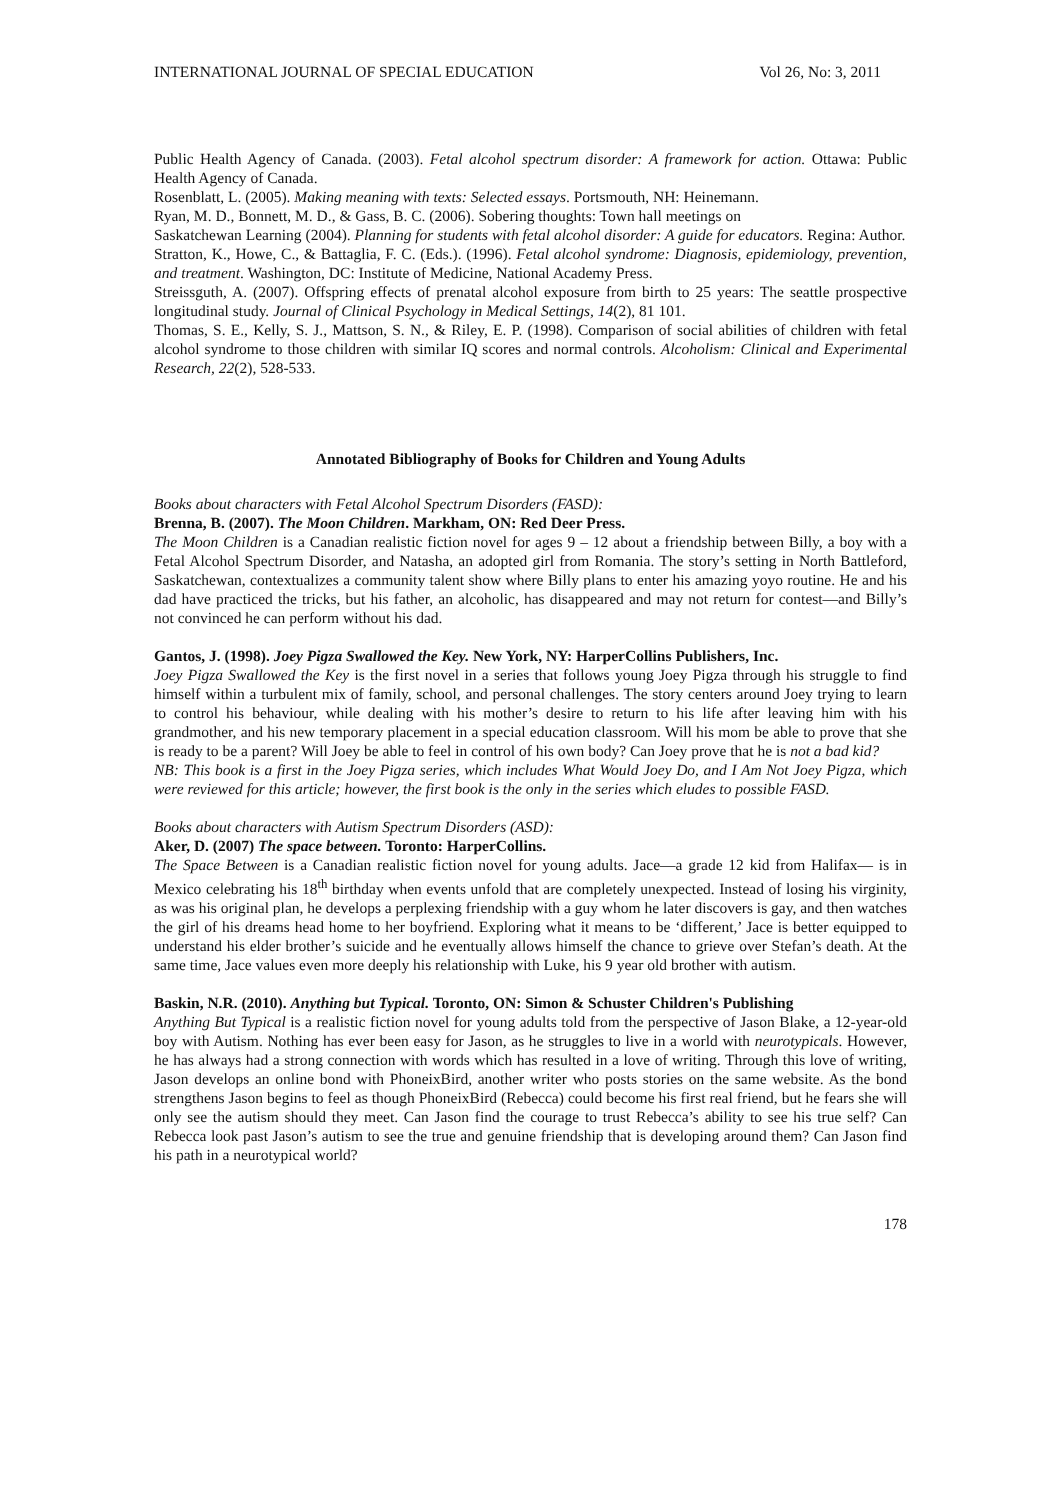INTERNATIONAL JOURNAL OF SPECIAL EDUCATION Vol 26, No: 3, 2011
Public Health Agency of Canada. (2003). Fetal alcohol spectrum disorder: A framework for action. Ottawa: Public Health Agency of Canada.
Rosenblatt, L. (2005). Making meaning with texts: Selected essays. Portsmouth, NH: Heinemann.
Ryan, M. D., Bonnett, M. D., & Gass, B. C. (2006). Sobering thoughts: Town hall meetings on
Saskatchewan Learning (2004). Planning for students with fetal alcohol disorder: A guide for educators. Regina: Author.
Stratton, K., Howe, C., & Battaglia, F. C. (Eds.). (1996). Fetal alcohol syndrome: Diagnosis, epidemiology, prevention, and treatment. Washington, DC: Institute of Medicine, National Academy Press.
Streissguth, A. (2007). Offspring effects of prenatal alcohol exposure from birth to 25 years: The seattle prospective longitudinal study. Journal of Clinical Psychology in Medical Settings, 14(2), 81 101.
Thomas, S. E., Kelly, S. J., Mattson, S. N., & Riley, E. P. (1998). Comparison of social abilities of children with fetal alcohol syndrome to those children with similar IQ scores and normal controls. Alcoholism: Clinical and Experimental Research, 22(2), 528-533.
Annotated Bibliography of Books for Children and Young Adults
Books about characters with Fetal Alcohol Spectrum Disorders (FASD):
Brenna, B. (2007). The Moon Children. Markham, ON: Red Deer Press.
The Moon Children is a Canadian realistic fiction novel for ages 9 – 12 about a friendship between Billy, a boy with a Fetal Alcohol Spectrum Disorder, and Natasha, an adopted girl from Romania. The story’s setting in North Battleford, Saskatchewan, contextualizes a community talent show where Billy plans to enter his amazing yoyo routine. He and his dad have practiced the tricks, but his father, an alcoholic, has disappeared and may not return for contest—and Billy’s not convinced he can perform without his dad.
Gantos, J. (1998). Joey Pigza Swallowed the Key. New York, NY: HarperCollins Publishers, Inc.
Joey Pigza Swallowed the Key is the first novel in a series that follows young Joey Pigza through his struggle to find himself within a turbulent mix of family, school, and personal challenges. The story centers around Joey trying to learn to control his behaviour, while dealing with his mother’s desire to return to his life after leaving him with his grandmother, and his new temporary placement in a special education classroom. Will his mom be able to prove that she is ready to be a parent? Will Joey be able to feel in control of his own body? Can Joey prove that he is not a bad kid?
NB: This book is a first in the Joey Pigza series, which includes What Would Joey Do, and I Am Not Joey Pigza, which were reviewed for this article; however, the first book is the only in the series which eludes to possible FASD.
Books about characters with Autism Spectrum Disorders (ASD):
Aker, D. (2007) The space between. Toronto: HarperCollins.
The Space Between is a Canadian realistic fiction novel for young adults. Jace—a grade 12 kid from Halifax— is in Mexico celebrating his 18<sup>th</sup> birthday when events unfold that are completely unexpected. Instead of losing his virginity, as was his original plan, he develops a perplexing friendship with a guy whom he later discovers is gay, and then watches the girl of his dreams head home to her boyfriend. Exploring what it means to be ‘different,’ Jace is better equipped to understand his elder brother’s suicide and he eventually allows himself the chance to grieve over Stefan’s death. At the same time, Jace values even more deeply his relationship with Luke, his 9 year old brother with autism.
Baskin, N.R. (2010). Anything but Typical. Toronto, ON: Simon & Schuster Children's Publishing
Anything But Typical is a realistic fiction novel for young adults told from the perspective of Jason Blake, a 12-year-old boy with Autism. Nothing has ever been easy for Jason, as he struggles to live in a world with neurotypicals. However, he has always had a strong connection with words which has resulted in a love of writing. Through this love of writing, Jason develops an online bond with PhoneixBird, another writer who posts stories on the same website. As the bond strengthens Jason begins to feel as though PhoneixBird (Rebecca) could become his first real friend, but he fears she will only see the autism should they meet. Can Jason find the courage to trust Rebecca’s ability to see his true self? Can Rebecca look past Jason’s autism to see the true and genuine friendship that is developing around them? Can Jason find his path in a neurotypical world?
178